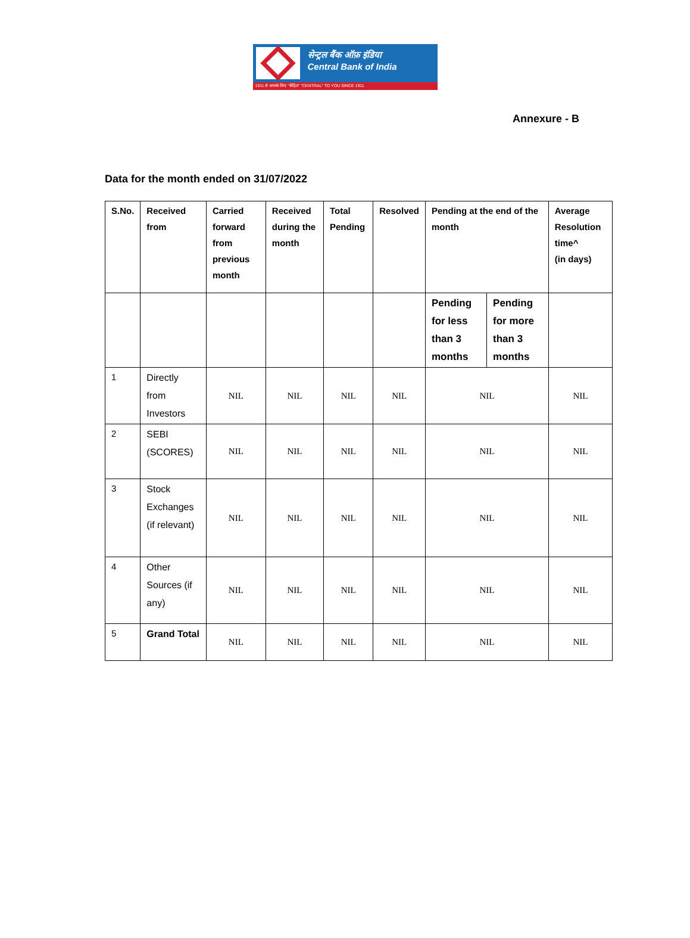सेन्ट्रल बैंक ऑफ़ इंडिया
Central Bank of India
1911 से आपके लिए "केंद्रित" "CENTRAL" TO YOU SINCE 1911
Annexure - B
Data for the month ended on 31/07/2022
| S.No. | Received from | Carried forward from previous month | Received during the month | Total Pending | Resolved | Pending at the end of the month | | Average Resolution time^ (in days) |
| --- | --- | --- | --- | --- | --- | --- | --- | --- |
| | | | | | | Pending for less than 3 months | Pending for more than 3 months | |
| 1 | Directly from Investors | NIL | NIL | NIL | NIL | NIL | | NIL |
| 2 | SEBI (SCORES) | NIL | NIL | NIL | NIL | NIL | | NIL |
| 3 | Stock Exchanges (if relevant) | NIL | NIL | NIL | NIL | NIL | | NIL |
| 4 | Other Sources (if any) | NIL | NIL | NIL | NIL | NIL | | NIL |
| 5 | Grand Total | NIL | NIL | NIL | NIL | NIL | | NIL |